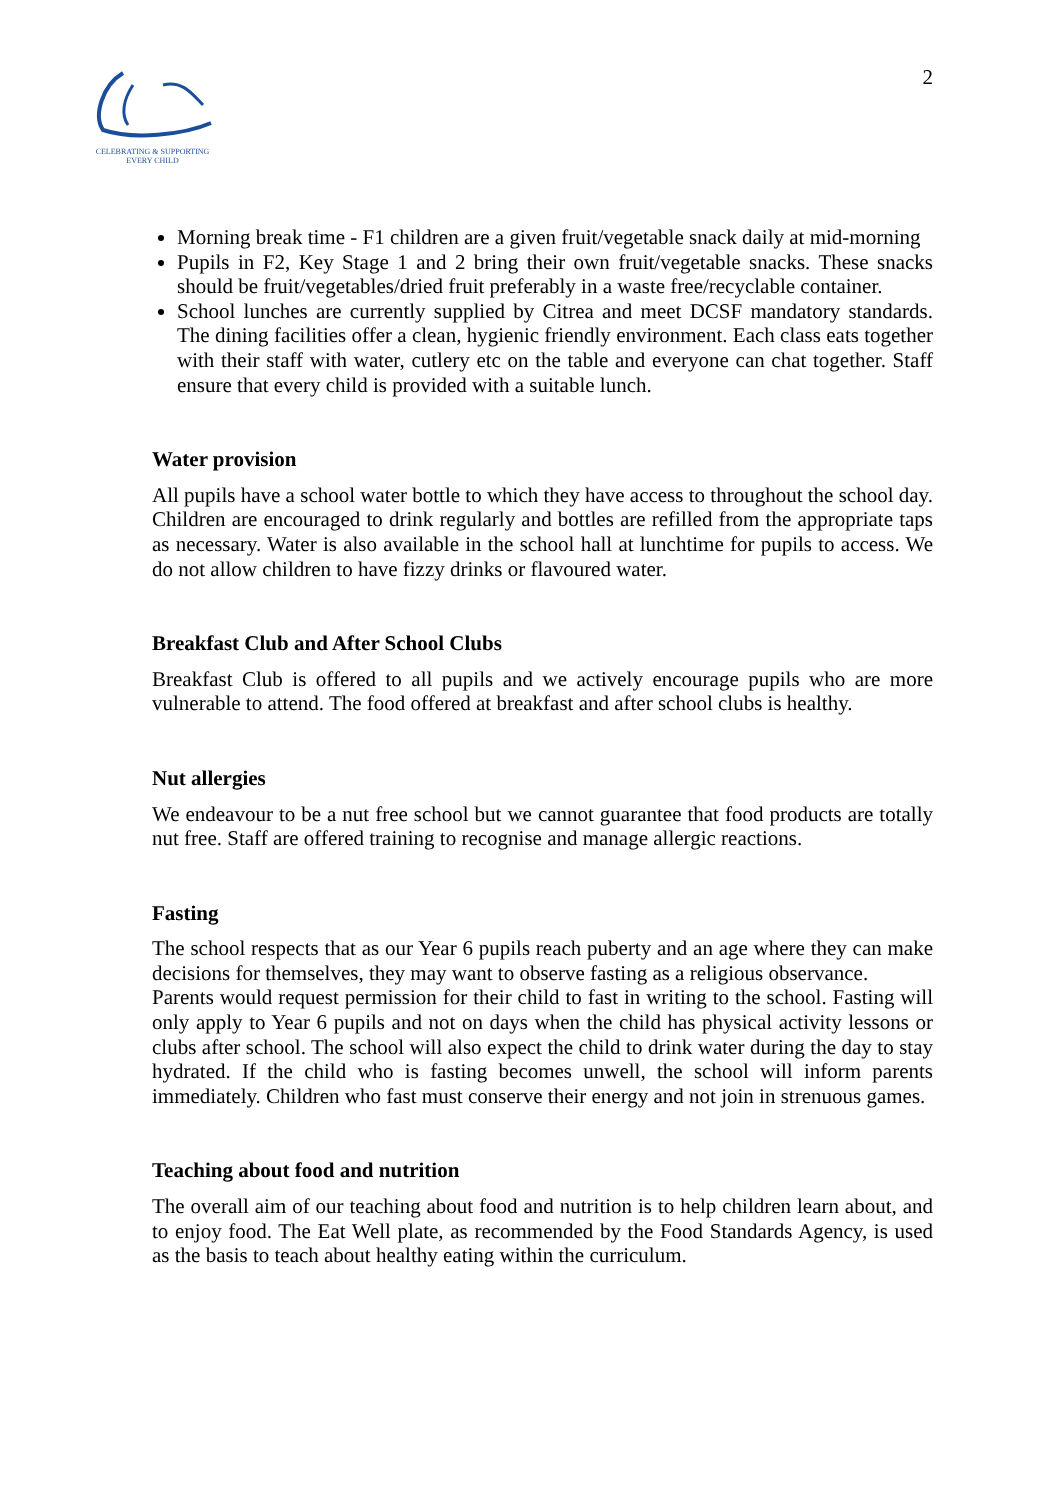CELEBRATING & SUPPORTING
EVERY CHILD
2
Morning break time - F1 children are a given fruit/vegetable snack daily at mid-morning
Pupils in F2, Key Stage 1 and 2 bring their own fruit/vegetable snacks. These snacks should be fruit/vegetables/dried fruit preferably in a waste free/recyclable container.
School lunches are currently supplied by Citrea and meet DCSF mandatory standards. The dining facilities offer a clean, hygienic friendly environment. Each class eats together with their staff with water, cutlery etc on the table and everyone can chat together. Staff ensure that every child is provided with a suitable lunch.
Water provision
All pupils have a school water bottle to which they have access to throughout the school day. Children are encouraged to drink regularly and bottles are refilled from the appropriate taps as necessary. Water is also available in the school hall at lunchtime for pupils to access. We do not allow children to have fizzy drinks or flavoured water.
Breakfast Club and After School Clubs
Breakfast Club is offered to all pupils and we actively encourage pupils who are more vulnerable to attend. The food offered at breakfast and after school clubs is healthy.
Nut allergies
We endeavour to be a nut free school but we cannot guarantee that food products are totally nut free. Staff are offered training to recognise and manage allergic reactions.
Fasting
The school respects that as our Year 6 pupils reach puberty and an age where they can make decisions for themselves, they may want to observe fasting as a religious observance.
Parents would request permission for their child to fast in writing to the school. Fasting will only apply to Year 6 pupils and not on days when the child has physical activity lessons or clubs after school. The school will also expect the child to drink water during the day to stay hydrated. If the child who is fasting becomes unwell, the school will inform parents immediately. Children who fast must conserve their energy and not join in strenuous games.
Teaching about food and nutrition
The overall aim of our teaching about food and nutrition is to help children learn about, and to enjoy food. The Eat Well plate, as recommended by the Food Standards Agency, is used as the basis to teach about healthy eating within the curriculum.